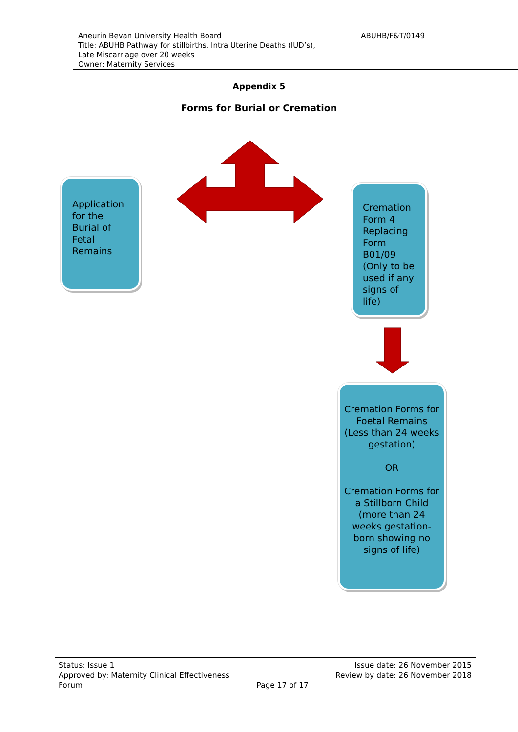ABUHB/F&T/0149 Aneurin Bevan University Health Board
Title: ABUHB Pathway for stillbirths, Intra Uterine Deaths (IUD’s),
Late Miscarriage over 20 weeks
Owner: Maternity Services
Appendix 5
Forms for Burial or Cremation
Application for the Burial of Fetal Remains
Cremation Form 4 Replacing Form B01/09 (Only to be used if any signs of life)
Cremation Forms for Foetal Remains (Less than 24 weeks gestation)
OR
Cremation Forms for a Stillborn Child (more than 24 weeks gestation-born showing no signs of life)
Status: Issue 1
Approved by: Maternity Clinical Effectiveness
Forum
Page 17 of 17
Issue date: 26 November 2015
Review by date: 26 November 2018